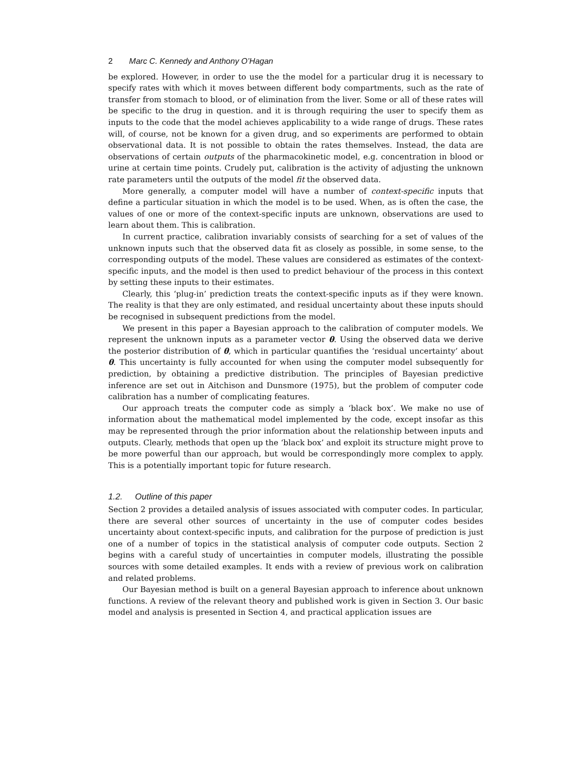2 Marc C. Kennedy and Anthony O’Hagan
be explored. However, in order to use the the model for a particular drug it is necessary to specify rates with which it moves between different body compartments, such as the rate of transfer from stomach to blood, or of elimination from the liver. Some or all of these rates will be specific to the drug in question. and it is through requiring the user to specify them as inputs to the code that the model achieves applicability to a wide range of drugs. These rates will, of course, not be known for a given drug, and so experiments are performed to obtain observational data. It is not possible to obtain the rates themselves. Instead, the data are observations of certain outputs of the pharmacokinetic model, e.g. concentration in blood or urine at certain time points. Crudely put, calibration is the activity of adjusting the unknown rate parameters until the outputs of the model fit the observed data.
More generally, a computer model will have a number of context-specific inputs that define a particular situation in which the model is to be used. When, as is often the case, the values of one or more of the context-specific inputs are unknown, observations are used to learn about them. This is calibration.
In current practice, calibration invariably consists of searching for a set of values of the unknown inputs such that the observed data fit as closely as possible, in some sense, to the corresponding outputs of the model. These values are considered as estimates of the context-specific inputs, and the model is then used to predict behaviour of the process in this context by setting these inputs to their estimates.
Clearly, this ‘plug-in’ prediction treats the context-specific inputs as if they were known. The reality is that they are only estimated, and residual uncertainty about these inputs should be recognised in subsequent predictions from the model.
We present in this paper a Bayesian approach to the calibration of computer models. We represent the unknown inputs as a parameter vector θ. Using the observed data we derive the posterior distribution of θ, which in particular quantifies the ‘residual uncertainty’ about θ. This uncertainty is fully accounted for when using the computer model subsequently for prediction, by obtaining a predictive distribution. The principles of Bayesian predictive inference are set out in Aitchison and Dunsmore (1975), but the problem of computer code calibration has a number of complicating features.
Our approach treats the computer code as simply a ‘black box’. We make no use of information about the mathematical model implemented by the code, except insofar as this may be represented through the prior information about the relationship between inputs and outputs. Clearly, methods that open up the ‘black box’ and exploit its structure might prove to be more powerful than our approach, but would be correspondingly more complex to apply. This is a potentially important topic for future research.
1.2. Outline of this paper
Section 2 provides a detailed analysis of issues associated with computer codes. In particular, there are several other sources of uncertainty in the use of computer codes besides uncertainty about context-specific inputs, and calibration for the purpose of prediction is just one of a number of topics in the statistical analysis of computer code outputs. Section 2 begins with a careful study of uncertainties in computer models, illustrating the possible sources with some detailed examples. It ends with a review of previous work on calibration and related problems.
Our Bayesian method is built on a general Bayesian approach to inference about unknown functions. A review of the relevant theory and published work is given in Section 3. Our basic model and analysis is presented in Section 4, and practical application issues are